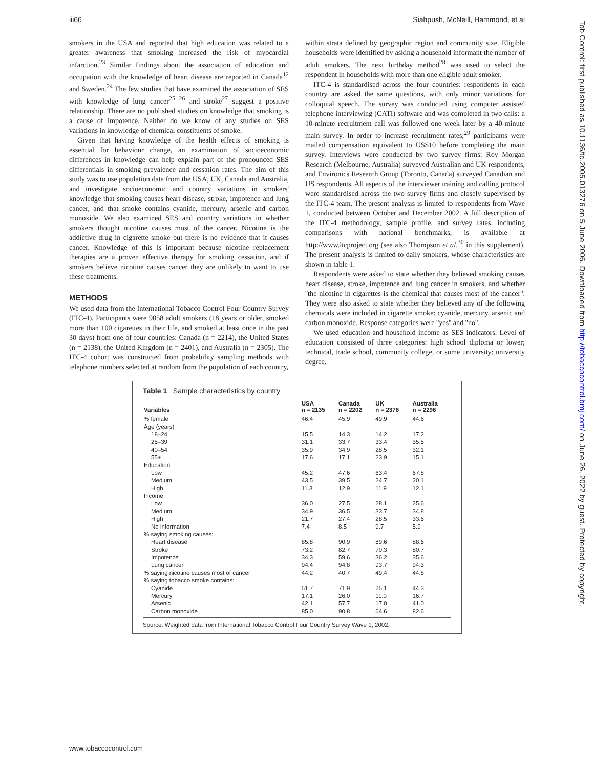iii66 Siahpush, McNeill, Hammond, et al
smokers in the USA and reported that high education was related to a greater awareness that smoking increased the risk of myocardial infarction.<sup>23</sup> Similar findings about the association of education and occupation with the knowledge of heart disease are reported in Canada<sup>12</sup> and Sweden.<sup>24</sup> The few studies that have examined the association of SES with knowledge of lung cancer<sup>25 26</sup> and stroke<sup>27</sup> suggest a positive relationship. There are no published studies on knowledge that smoking is a cause of impotence. Neither do we know of any studies on SES variations in knowledge of chemical constituents of smoke.
Given that having knowledge of the health effects of smoking is essential for behaviour change, an examination of socioeconomic differences in knowledge can help explain part of the pronounced SES differentials in smoking prevalence and cessation rates. The aim of this study was to use population data from the USA, UK, Canada and Australia, and investigate socioeconomic and country variations in smokers' knowledge that smoking causes heart disease, stroke, impotence and lung cancer, and that smoke contains cyanide, mercury, arsenic and carbon monoxide. We also examined SES and country variations in whether smokers thought nicotine causes most of the cancer. Nicotine is the addictive drug in cigarette smoke but there is no evidence that it causes cancer. Knowledge of this is important because nicotine replacement therapies are a proven effective therapy for smoking cessation, and if smokers believe nicotine causes cancer they are unlikely to want to use these treatments.
METHODS
We used data from the International Tobacco Control Four Country Survey (ITC-4). Participants were 9058 adult smokers (18 years or older, smoked more than 100 cigarettes in their life, and smoked at least once in the past 30 days) from one of four countries: Canada (n = 2214), the United States (n = 2138), the United Kingdom (n = 2401), and Australia (n = 2305). The ITC-4 cohort was constructed from probability sampling methods with telephone numbers selected at random from the population of each country,
within strata defined by geographic region and community size. Eligible households were identified by asking a household informant the number of adult smokers. The next birthday method<sup>28</sup> was used to select the respondent in households with more than one eligible adult smoker.
ITC-4 is standardised across the four countries: respondents in each country are asked the same questions, with only minor variations for colloquial speech. The survey was conducted using computer assisted telephone interviewing (CATI) software and was completed in two calls: a 10-minute recruitment call was followed one week later by a 40-minute main survey. In order to increase recruitment rates,<sup>29</sup> participants were mailed compensation equivalent to US$10 before completing the main survey. Interviews were conducted by two survey firms: Roy Morgan Research (Melbourne, Australia) surveyed Australian and UK respondents, and Environics Research Group (Toronto, Canada) surveyed Canadian and US respondents. All aspects of the interviewer training and calling protocol were standardised across the two survey firms and closely supervised by the ITC-4 team. The present analysis is limited to respondents from Wave 1, conducted between October and December 2002. A full description of the ITC-4 methodology, sample profile, and survey rates, including comparisons with national benchmarks, is available at http://www.itcproject.org (see also Thompson et al,<sup>30</sup> in this supplement). The present analysis is limited to daily smokers, whose characteristics are shown in table 1.
Respondents were asked to state whether they believed smoking causes heart disease, stroke, impotence and lung cancer in smokers, and whether ''the nicotine in cigarettes is the chemical that causes most of the cancer''. They were also asked to state whether they believed any of the following chemicals were included in cigarette smoke: cyanide, mercury, arsenic and carbon monoxide. Response categories were ''yes'' and ''no''.
We used education and household income as SES indicators. Level of education consisted of three categories: high school diploma or lower; technical, trade school, community college, or some university; university degree.
Table 1 Sample characteristics by country
| Variables | USA n = 2135 | Canada n = 2202 | UK n = 2376 | Australia n = 2296 |
| --- | --- | --- | --- | --- |
| % female | 46.4 | 45.9 | 49.9 | 44.6 |
| Age (years) | | | | |
| 18–24 | 15.5 | 14.3 | 14.2 | 17.2 |
| 25–39 | 31.1 | 33.7 | 33.4 | 35.5 |
| 40–54 | 35.9 | 34.9 | 28.5 | 32.1 |
| 55+ | 17.6 | 17.1 | 23.9 | 15.1 |
| Education | | | | |
| Low | 45.2 | 47.6 | 63.4 | 67.8 |
| Medium | 43.5 | 39.5 | 24.7 | 20.1 |
| High | 11.3 | 12.9 | 11.9 | 12.1 |
| Income | | | | |
| Low | 36.0 | 27.5 | 28.1 | 25.6 |
| Medium | 34.9 | 36.5 | 33.7 | 34.8 |
| High | 21.7 | 27.4 | 28.5 | 33.6 |
| No information | 7.4 | 8.5 | 9.7 | 5.9 |
| % saying smoking causes: | | | | |
| Heart disease | 85.8 | 90.9 | 89.6 | 88.6 |
| Stroke | 73.2 | 82.7 | 70.3 | 80.7 |
| Impotence | 34.3 | 59.6 | 36.2 | 35.6 |
| Lung cancer | 94.4 | 94.8 | 93.7 | 94.3 |
| % saying nicotine causes most of cancer | 44.2 | 40.7 | 49.4 | 44.8 |
| % saying tobacco smoke contains: | | | | |
| Cyanide | 51.7 | 71.9 | 25.1 | 44.3 |
| Mercury | 17.1 | 26.0 | 11.0 | 16.7 |
| Arsenic | 42.1 | 57.7 | 17.0 | 41.0 |
| Carbon monoxide | 85.0 | 90.8 | 64.6 | 82.6 |
Source: Weighted data from International Tobacco Control Four Country Survey Wave 1, 2002.
www.tobaccocontrol.com
Tob Control: first published as 10.1136/tc.2005.013276 on 5 June 2006. Downloaded from http://tobaccocontrol.bmj.com/ on June 26, 2022 by guest. Protected by copyright.